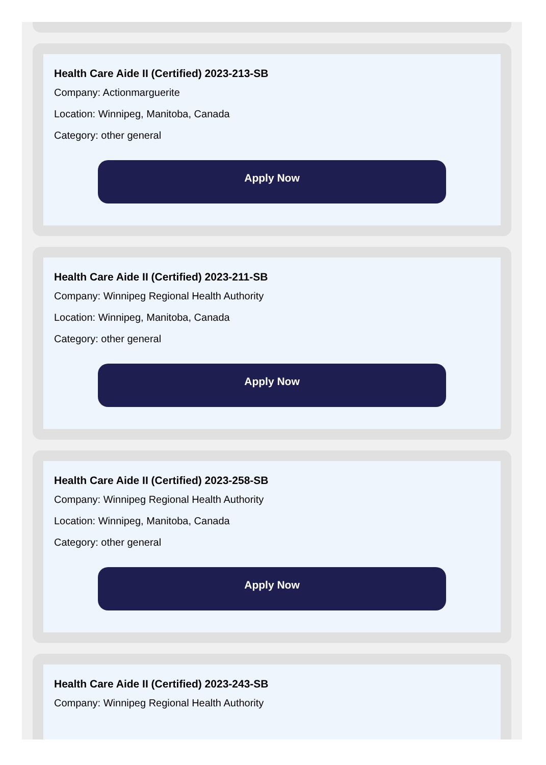Health Care Aide II (Certified) 2023-213-SB
Company: Actionmarguerite
Location: Winnipeg, Manitoba, Canada
Category: other general
Apply Now
Health Care Aide II (Certified) 2023-211-SB
Company: Winnipeg Regional Health Authority
Location: Winnipeg, Manitoba, Canada
Category: other general
Apply Now
Health Care Aide II (Certified) 2023-258-SB
Company: Winnipeg Regional Health Authority
Location: Winnipeg, Manitoba, Canada
Category: other general
Apply Now
Health Care Aide II (Certified) 2023-243-SB
Company: Winnipeg Regional Health Authority